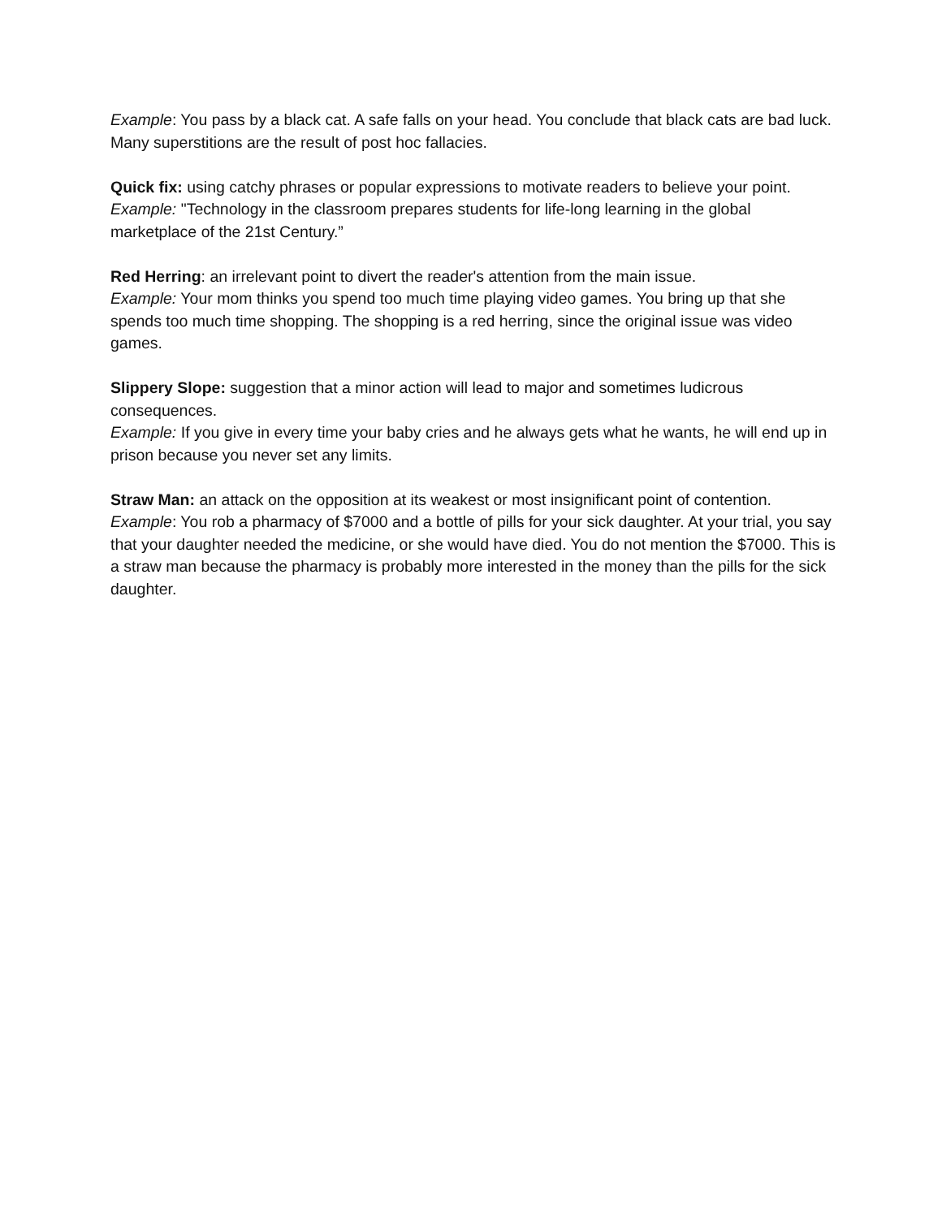Example: You pass by a black cat. A safe falls on your head. You conclude that black cats are bad luck. Many superstitions are the result of post hoc fallacies.
Quick fix: using catchy phrases or popular expressions to motivate readers to believe your point.
Example: "Technology in the classroom prepares students for life-long learning in the global marketplace of the 21st Century.”
Red Herring: an irrelevant point to divert the reader's attention from the main issue.
Example: Your mom thinks you spend too much time playing video games. You bring up that she spends too much time shopping. The shopping is a red herring, since the original issue was video games.
Slippery Slope: suggestion that a minor action will lead to major and sometimes ludicrous consequences.
Example: If you give in every time your baby cries and he always gets what he wants, he will end up in prison because you never set any limits.
Straw Man: an attack on the opposition at its weakest or most insignificant point of contention.
Example: You rob a pharmacy of $7000 and a bottle of pills for your sick daughter. At your trial, you say that your daughter needed the medicine, or she would have died. You do not mention the $7000. This is a straw man because the pharmacy is probably more interested in the money than the pills for the sick daughter.